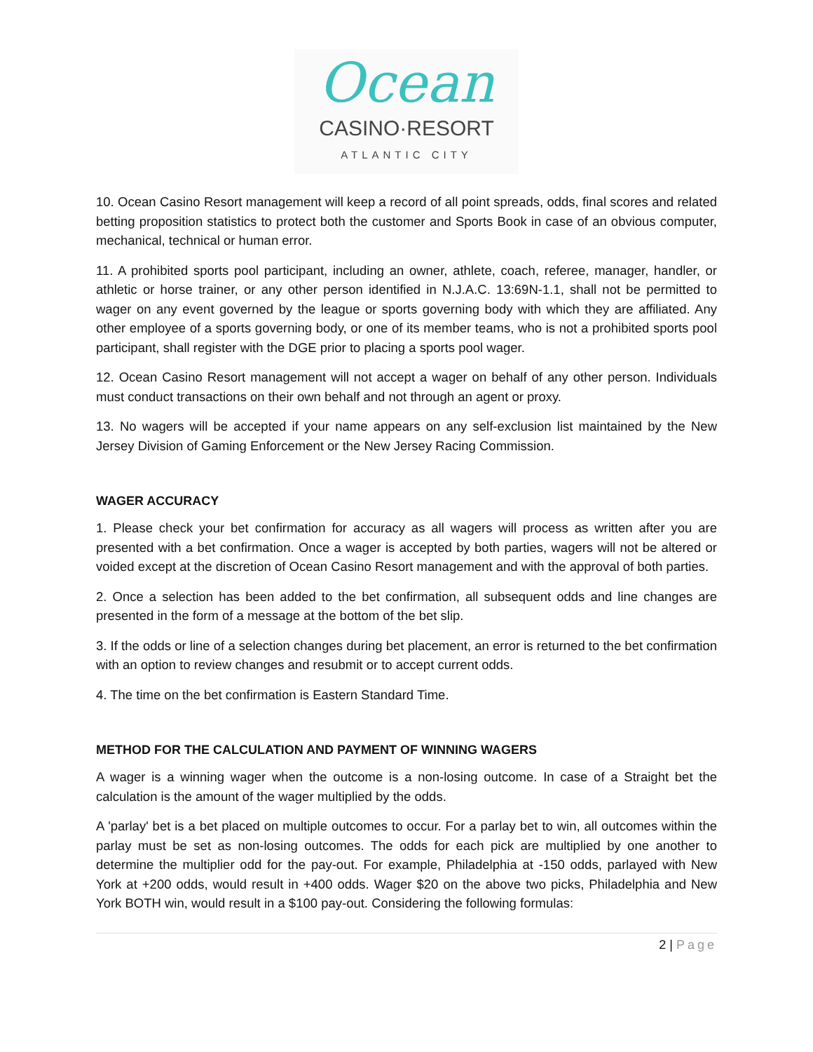Ocean
CASINO·RESORT
ATLANTIC CITY
10. Ocean Casino Resort management will keep a record of all point spreads, odds, final scores and related betting proposition statistics to protect both the customer and Sports Book in case of an obvious computer, mechanical, technical or human error.
11. A prohibited sports pool participant, including an owner, athlete, coach, referee, manager, handler, or athletic or horse trainer, or any other person identified in N.J.A.C. 13:69N-1.1, shall not be permitted to wager on any event governed by the league or sports governing body with which they are affiliated. Any other employee of a sports governing body, or one of its member teams, who is not a prohibited sports pool participant, shall register with the DGE prior to placing a sports pool wager.
12. Ocean Casino Resort management will not accept a wager on behalf of any other person. Individuals must conduct transactions on their own behalf and not through an agent or proxy.
13. No wagers will be accepted if your name appears on any self-exclusion list maintained by the New Jersey Division of Gaming Enforcement or the New Jersey Racing Commission.
WAGER ACCURACY
1. Please check your bet confirmation for accuracy as all wagers will process as written after you are presented with a bet confirmation. Once a wager is accepted by both parties, wagers will not be altered or voided except at the discretion of Ocean Casino Resort management and with the approval of both parties.
2. Once a selection has been added to the bet confirmation, all subsequent odds and line changes are presented in the form of a message at the bottom of the bet slip.
3. If the odds or line of a selection changes during bet placement, an error is returned to the bet confirmation with an option to review changes and resubmit or to accept current odds.
4. The time on the bet confirmation is Eastern Standard Time.
METHOD FOR THE CALCULATION AND PAYMENT OF WINNING WAGERS
A wager is a winning wager when the outcome is a non-losing outcome. In case of a Straight bet the calculation is the amount of the wager multiplied by the odds.
A 'parlay' bet is a bet placed on multiple outcomes to occur. For a parlay bet to win, all outcomes within the parlay must be set as non-losing outcomes. The odds for each pick are multiplied by one another to determine the multiplier odd for the pay-out. For example, Philadelphia at -150 odds, parlayed with New York at +200 odds, would result in +400 odds. Wager $20 on the above two picks, Philadelphia and New York BOTH win, would result in a $100 pay-out. Considering the following formulas:
2 | Page